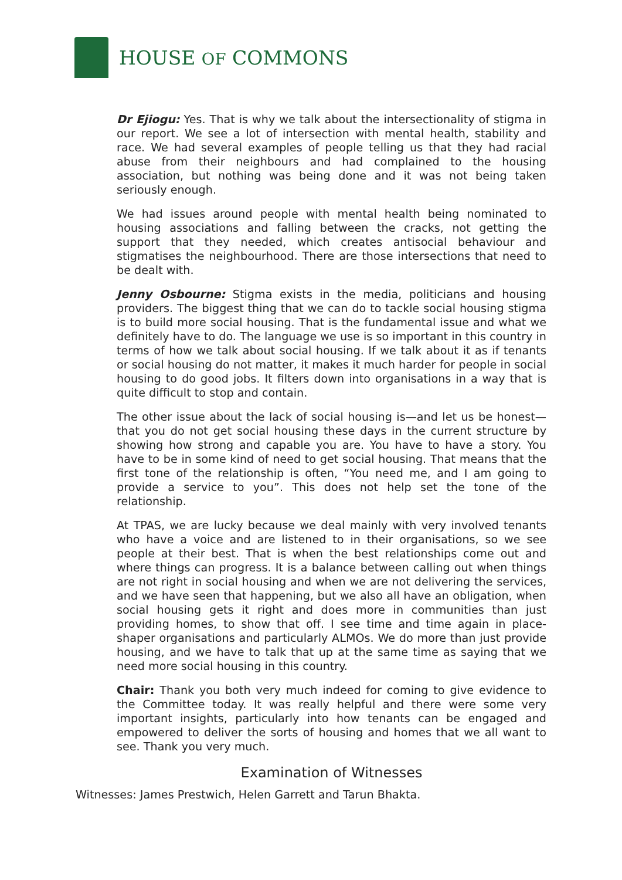HOUSE OF COMMONS
Dr Ejiogu: Yes. That is why we talk about the intersectionality of stigma in our report. We see a lot of intersection with mental health, stability and race. We had several examples of people telling us that they had racial abuse from their neighbours and had complained to the housing association, but nothing was being done and it was not being taken seriously enough.
We had issues around people with mental health being nominated to housing associations and falling between the cracks, not getting the support that they needed, which creates antisocial behaviour and stigmatises the neighbourhood. There are those intersections that need to be dealt with.
Jenny Osbourne: Stigma exists in the media, politicians and housing providers. The biggest thing that we can do to tackle social housing stigma is to build more social housing. That is the fundamental issue and what we definitely have to do. The language we use is so important in this country in terms of how we talk about social housing. If we talk about it as if tenants or social housing do not matter, it makes it much harder for people in social housing to do good jobs. It filters down into organisations in a way that is quite difficult to stop and contain.
The other issue about the lack of social housing is—and let us be honest—that you do not get social housing these days in the current structure by showing how strong and capable you are. You have to have a story. You have to be in some kind of need to get social housing. That means that the first tone of the relationship is often, “You need me, and I am going to provide a service to you”. This does not help set the tone of the relationship.
At TPAS, we are lucky because we deal mainly with very involved tenants who have a voice and are listened to in their organisations, so we see people at their best. That is when the best relationships come out and where things can progress. It is a balance between calling out when things are not right in social housing and when we are not delivering the services, and we have seen that happening, but we also all have an obligation, when social housing gets it right and does more in communities than just providing homes, to show that off. I see time and time again in place-shaper organisations and particularly ALMOs. We do more than just provide housing, and we have to talk that up at the same time as saying that we need more social housing in this country.
Chair: Thank you both very much indeed for coming to give evidence to the Committee today. It was really helpful and there were some very important insights, particularly into how tenants can be engaged and empowered to deliver the sorts of housing and homes that we all want to see. Thank you very much.
Examination of Witnesses
Witnesses: James Prestwich, Helen Garrett and Tarun Bhakta.